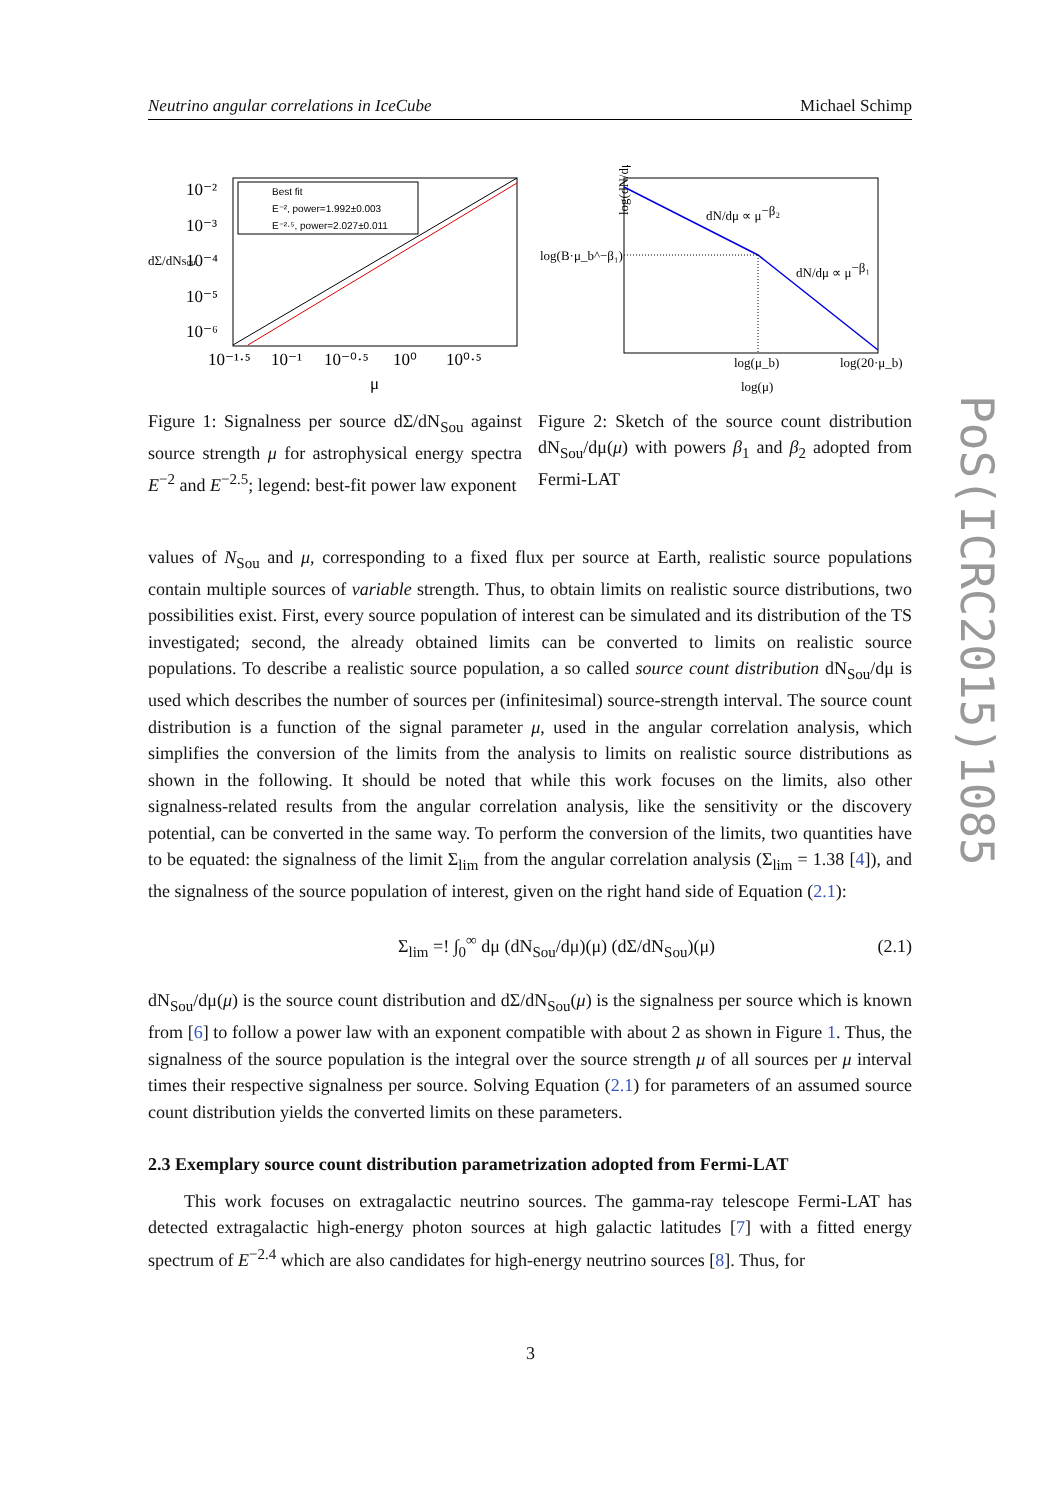Neutrino angular correlations in IceCube Michael Schimp
Best fit
E⁻², power=1.992±0.003
E⁻²·⁵, power=2.027±0.011
10⁻²
10⁻³
10⁻⁴
10⁻⁵
10⁻⁶
10⁻¹·⁵
10⁻¹
10⁻⁰·⁵
10⁰
10⁰·⁵
μ
dΣ/dNSou
Figure 1: Signalness per source dΣ/dN<sub>Sou</sub> against source strength μ for astrophysical energy spectra E<sup>−2</sup> and E<sup>−2.5</sup>; legend: best-fit power law exponent
dN/dμ ∝ μ−β₂
dN/dμ ∝ μ−β₁
log(B·μ_b^−β₁)
log(μ_b)
log(20·μ_b)
log(μ)
log(dN/dμ)
Figure 2: Sketch of the source count distribution dN<sub>Sou</sub>/dμ(μ) with powers β<sub>1</sub> and β<sub>2</sub> adopted from Fermi-LAT
values of N<sub>Sou</sub> and μ, corresponding to a fixed flux per source at Earth, realistic source populations contain multiple sources of variable strength. Thus, to obtain limits on realistic source distributions, two possibilities exist. First, every source population of interest can be simulated and its distribution of the TS investigated; second, the already obtained limits can be converted to limits on realistic source populations. To describe a realistic source population, a so called source count distribution dN<sub>Sou</sub>/dμ is used which describes the number of sources per (infinitesimal) source-strength interval. The source count distribution is a function of the signal parameter μ, used in the angular correlation analysis, which simplifies the conversion of the limits from the analysis to limits on realistic source distributions as shown in the following. It should be noted that while this work focuses on the limits, also other signalness-related results from the angular correlation analysis, like the sensitivity or the discovery potential, can be converted in the same way. To perform the conversion of the limits, two quantities have to be equated: the signalness of the limit Σ<sub>lim</sub> from the angular correlation analysis (Σ<sub>lim</sub> = 1.38 [4]), and the signalness of the source population of interest, given on the right hand side of Equation (2.1):
Σ<sub>lim</sub> =! ∫<sub>0</sub><sup>∞</sup> dμ (dN<sub>Sou</sub>/dμ)(μ) (dΣ/dN<sub>Sou</sub>)(μ) (2.1)
dN<sub>Sou</sub>/dμ(μ) is the source count distribution and dΣ/dN<sub>Sou</sub>(μ) is the signalness per source which is known from [6] to follow a power law with an exponent compatible with about 2 as shown in Figure 1. Thus, the signalness of the source population is the integral over the source strength μ of all sources per μ interval times their respective signalness per source. Solving Equation (2.1) for parameters of an assumed source count distribution yields the converted limits on these parameters.
2.3 Exemplary source count distribution parametrization adopted from Fermi-LAT
This work focuses on extragalactic neutrino sources. The gamma-ray telescope Fermi-LAT has detected extragalactic high-energy photon sources at high galactic latitudes [7] with a fitted energy spectrum of E<sup>−2.4</sup> which are also candidates for high-energy neutrino sources [8]. Thus, for
PoS(ICRC2015)1085
3